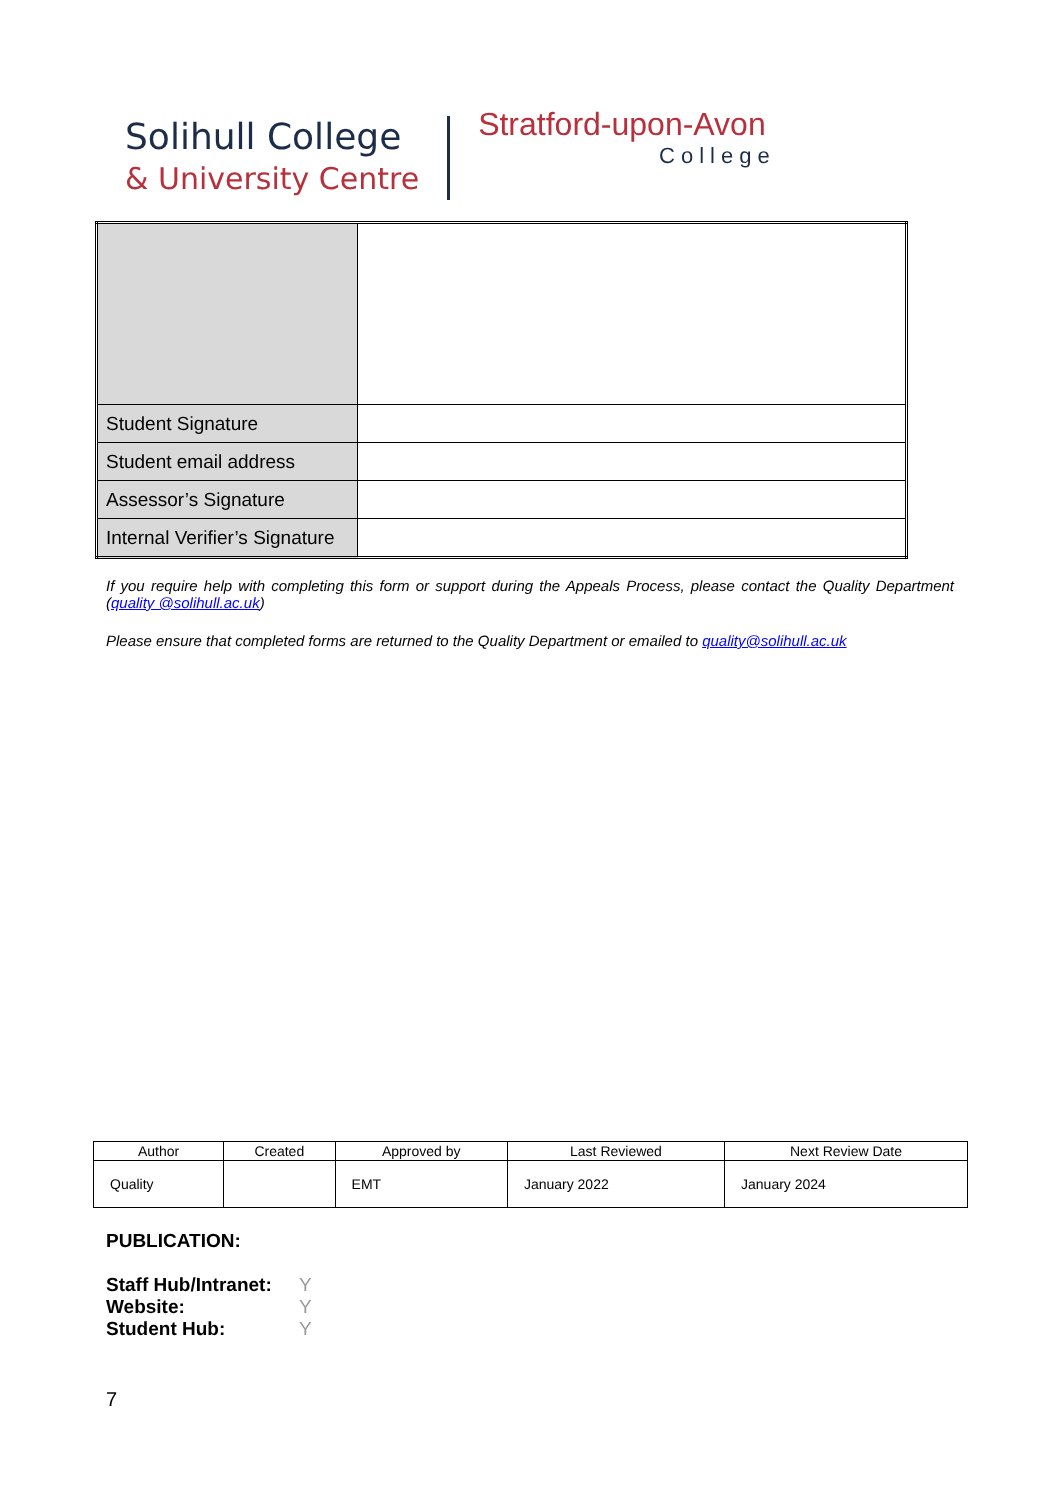Solihull College
& University Centre
Stratford-upon-Avon
College
| Student Signature | |
| Student email address | |
| Assessor’s Signature | |
| Internal Verifier’s Signature | |
If you require help with completing this form or support during the Appeals Process, please contact the Quality Department (quality @solihull.ac.uk)
Please ensure that completed forms are returned to the Quality Department or emailed to quality@solihull.ac.uk
| Author | Created | Approved by | Last Reviewed | Next Review Date |
| --- | --- | --- | --- | --- |
| Quality | | EMT | January 2022 | January 2024 |
PUBLICATION:
Staff Hub/Intranet: Y
Website: Y
Student Hub: Y
7